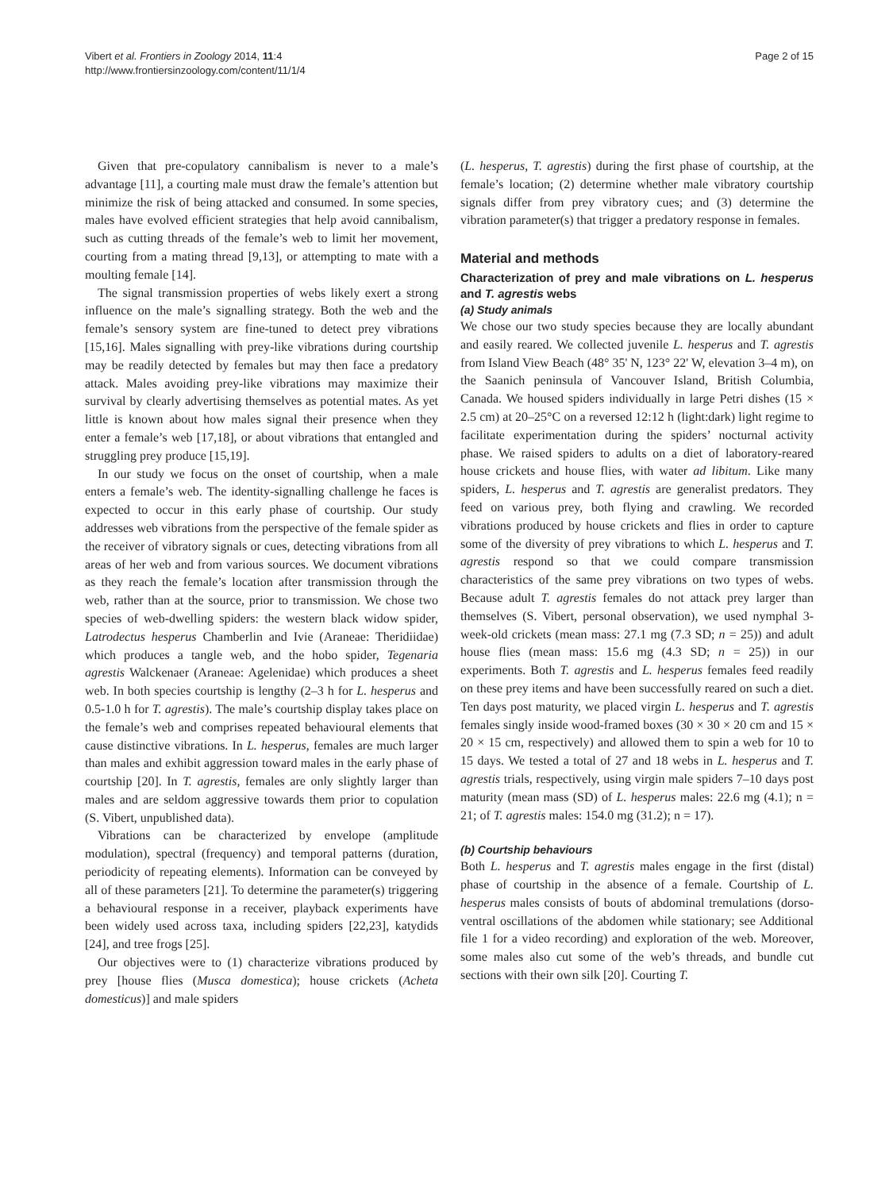Vibert et al. Frontiers in Zoology 2014, 11:4
http://www.frontiersinzoology.com/content/11/1/4
Page 2 of 15
Given that pre-copulatory cannibalism is never to a male’s advantage [11], a courting male must draw the female’s attention but minimize the risk of being attacked and consumed. In some species, males have evolved efficient strategies that help avoid cannibalism, such as cutting threads of the female’s web to limit her movement, courting from a mating thread [9,13], or attempting to mate with a moulting female [14].
The signal transmission properties of webs likely exert a strong influence on the male’s signalling strategy. Both the web and the female’s sensory system are fine-tuned to detect prey vibrations [15,16]. Males signalling with prey-like vibrations during courtship may be readily detected by females but may then face a predatory attack. Males avoiding prey-like vibrations may maximize their survival by clearly advertising themselves as potential mates. As yet little is known about how males signal their presence when they enter a female’s web [17,18], or about vibrations that entangled and struggling prey produce [15,19].
In our study we focus on the onset of courtship, when a male enters a female’s web. The identity-signalling challenge he faces is expected to occur in this early phase of courtship. Our study addresses web vibrations from the perspective of the female spider as the receiver of vibratory signals or cues, detecting vibrations from all areas of her web and from various sources. We document vibrations as they reach the female’s location after transmission through the web, rather than at the source, prior to transmission. We chose two species of web-dwelling spiders: the western black widow spider, Latrodectus hesperus Chamberlin and Ivie (Araneae: Theridiidae) which produces a tangle web, and the hobo spider, Tegenaria agrestis Walckenaer (Araneae: Agelenidae) which produces a sheet web. In both species courtship is lengthy (2–3 h for L. hesperus and 0.5-1.0 h for T. agrestis). The male’s courtship display takes place on the female’s web and comprises repeated behavioural elements that cause distinctive vibrations. In L. hesperus, females are much larger than males and exhibit aggression toward males in the early phase of courtship [20]. In T. agrestis, females are only slightly larger than males and are seldom aggressive towards them prior to copulation (S. Vibert, unpublished data).
Vibrations can be characterized by envelope (amplitude modulation), spectral (frequency) and temporal patterns (duration, periodicity of repeating elements). Information can be conveyed by all of these parameters [21]. To determine the parameter(s) triggering a behavioural response in a receiver, playback experiments have been widely used across taxa, including spiders [22,23], katydids [24], and tree frogs [25].
Our objectives were to (1) characterize vibrations produced by prey [house flies (Musca domestica); house crickets (Acheta domesticus)] and male spiders
(L. hesperus, T. agrestis) during the first phase of courtship, at the female’s location; (2) determine whether male vibratory courtship signals differ from prey vibratory cues; and (3) determine the vibration parameter(s) that trigger a predatory response in females.
Material and methods
Characterization of prey and male vibrations on L. hesperus and T. agrestis webs
(a) Study animals
We chose our two study species because they are locally abundant and easily reared. We collected juvenile L. hesperus and T. agrestis from Island View Beach (48° 35' N, 123° 22' W, elevation 3–4 m), on the Saanich peninsula of Vancouver Island, British Columbia, Canada. We housed spiders individually in large Petri dishes (15 × 2.5 cm) at 20–25°C on a reversed 12:12 h (light:dark) light regime to facilitate experimentation during the spiders’ nocturnal activity phase. We raised spiders to adults on a diet of laboratory-reared house crickets and house flies, with water ad libitum. Like many spiders, L. hesperus and T. agrestis are generalist predators. They feed on various prey, both flying and crawling. We recorded vibrations produced by house crickets and flies in order to capture some of the diversity of prey vibrations to which L. hesperus and T. agrestis respond so that we could compare transmission characteristics of the same prey vibrations on two types of webs. Because adult T. agrestis females do not attack prey larger than themselves (S. Vibert, personal observation), we used nymphal 3-week-old crickets (mean mass: 27.1 mg (7.3 SD; n = 25)) and adult house flies (mean mass: 15.6 mg (4.3 SD; n = 25)) in our experiments. Both T. agrestis and L. hesperus females feed readily on these prey items and have been successfully reared on such a diet. Ten days post maturity, we placed virgin L. hesperus and T. agrestis females singly inside wood-framed boxes (30 × 30 × 20 cm and 15 × 20 × 15 cm, respectively) and allowed them to spin a web for 10 to 15 days. We tested a total of 27 and 18 webs in L. hesperus and T. agrestis trials, respectively, using virgin male spiders 7–10 days post maturity (mean mass (SD) of L. hesperus males: 22.6 mg (4.1); n = 21; of T. agrestis males: 154.0 mg (31.2); n = 17).
(b) Courtship behaviours
Both L. hesperus and T. agrestis males engage in the first (distal) phase of courtship in the absence of a female. Courtship of L. hesperus males consists of bouts of abdominal tremulations (dorso-ventral oscillations of the abdomen while stationary; see Additional file 1 for a video recording) and exploration of the web. Moreover, some males also cut some of the web’s threads, and bundle cut sections with their own silk [20]. Courting T.